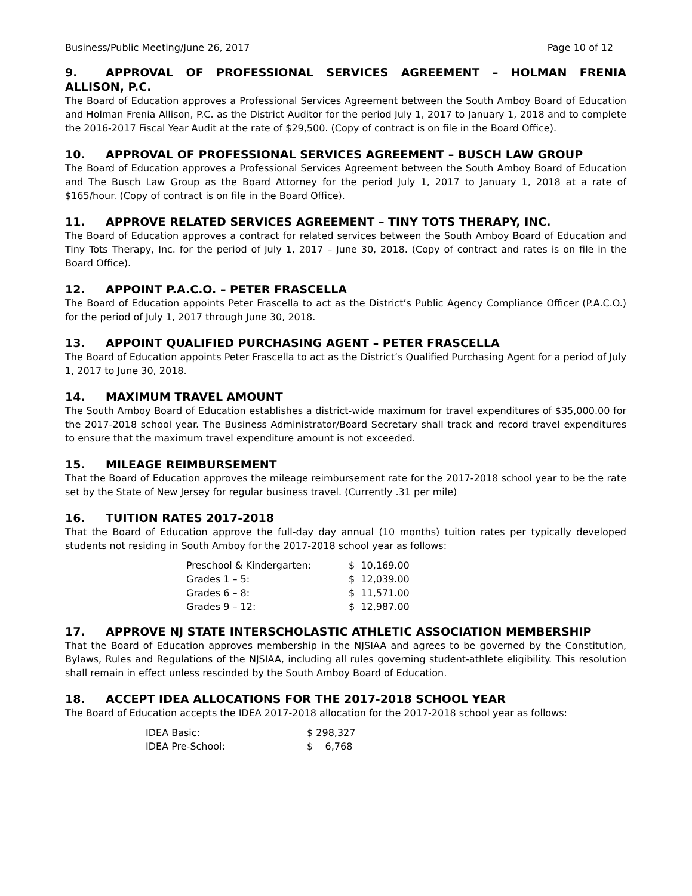Business/Public Meeting/June 26, 2017 Page 10 of 12
9. APPROVAL OF PROFESSIONAL SERVICES AGREEMENT – HOLMAN FRENIA ALLISON, P.C.
The Board of Education approves a Professional Services Agreement between the South Amboy Board of Education and Holman Frenia Allison, P.C. as the District Auditor for the period July 1, 2017 to January 1, 2018 and to complete the 2016-2017 Fiscal Year Audit at the rate of $29,500. (Copy of contract is on file in the Board Office).
10. APPROVAL OF PROFESSIONAL SERVICES AGREEMENT – BUSCH LAW GROUP
The Board of Education approves a Professional Services Agreement between the South Amboy Board of Education and The Busch Law Group as the Board Attorney for the period July 1, 2017 to January 1, 2018 at a rate of $165/hour. (Copy of contract is on file in the Board Office).
11. APPROVE RELATED SERVICES AGREEMENT – TINY TOTS THERAPY, INC.
The Board of Education approves a contract for related services between the South Amboy Board of Education and Tiny Tots Therapy, Inc. for the period of July 1, 2017 – June 30, 2018. (Copy of contract and rates is on file in the Board Office).
12. APPOINT P.A.C.O. – PETER FRASCELLA
The Board of Education appoints Peter Frascella to act as the District’s Public Agency Compliance Officer (P.A.C.O.) for the period of July 1, 2017 through June 30, 2018.
13. APPOINT QUALIFIED PURCHASING AGENT – PETER FRASCELLA
The Board of Education appoints Peter Frascella to act as the District’s Qualified Purchasing Agent for a period of July 1, 2017 to June 30, 2018.
14. MAXIMUM TRAVEL AMOUNT
The South Amboy Board of Education establishes a district-wide maximum for travel expenditures of $35,000.00 for the 2017-2018 school year. The Business Administrator/Board Secretary shall track and record travel expenditures to ensure that the maximum travel expenditure amount is not exceeded.
15. MILEAGE REIMBURSEMENT
That the Board of Education approves the mileage reimbursement rate for the 2017-2018 school year to be the rate set by the State of New Jersey for regular business travel. (Currently .31 per mile)
16. TUITION RATES 2017-2018
That the Board of Education approve the full-day day annual (10 months) tuition rates per typically developed students not residing in South Amboy for the 2017-2018 school year as follows:
| Preschool & Kindergarten: | $ 10,169.00 |
| Grades 1 – 5: | $ 12,039.00 |
| Grades 6 – 8: | $ 11,571.00 |
| Grades 9 – 12: | $ 12,987.00 |
17. APPROVE NJ STATE INTERSCHOLASTIC ATHLETIC ASSOCIATION MEMBERSHIP
That the Board of Education approves membership in the NJSIAA and agrees to be governed by the Constitution, Bylaws, Rules and Regulations of the NJSIAA, including all rules governing student-athlete eligibility. This resolution shall remain in effect unless rescinded by the South Amboy Board of Education.
18. ACCEPT IDEA ALLOCATIONS FOR THE 2017-2018 SCHOOL YEAR
The Board of Education accepts the IDEA 2017-2018 allocation for the 2017-2018 school year as follows:
| IDEA Basic: | $ 298,327 |
| IDEA Pre-School: | $ 6,768 |